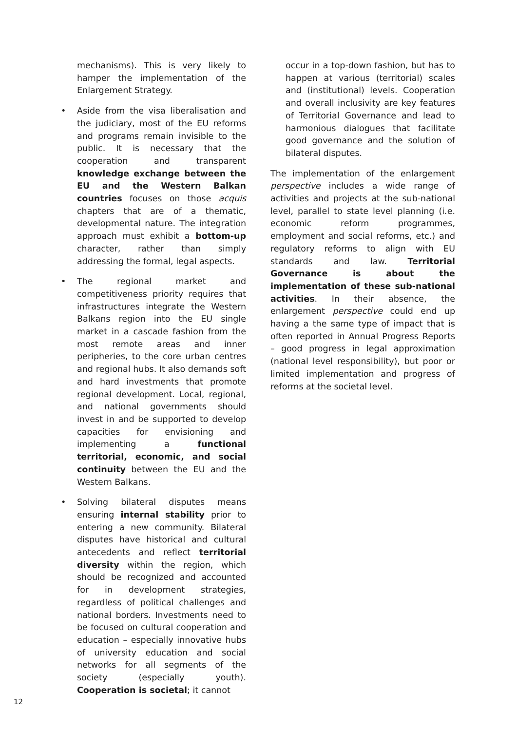mechanisms). This is very likely to hamper the implementation of the Enlargement Strategy.
• Aside from the visa liberalisation and the judiciary, most of the EU reforms and programs remain invisible to the public. It is necessary that the cooperation and transparent knowledge exchange between the EU and the Western Balkan countries focuses on those acquis chapters that are of a thematic, developmental nature. The integration approach must exhibit a bottom-up character, rather than simply addressing the formal, legal aspects.
• The regional market and competitiveness priority requires that infrastructures integrate the Western Balkans region into the EU single market in a cascade fashion from the most remote areas and inner peripheries, to the core urban centres and regional hubs. It also demands soft and hard investments that promote regional development. Local, regional, and national governments should invest in and be supported to develop capacities for envisioning and implementing a functional territorial, economic, and social continuity between the EU and the Western Balkans.
• Solving bilateral disputes means ensuring internal stability prior to entering a new community. Bilateral disputes have historical and cultural antecedents and reflect territorial diversity within the region, which should be recognized and accounted for in development strategies, regardless of political challenges and national borders. Investments need to be focused on cultural cooperation and education – especially innovative hubs of university education and social networks for all segments of the society (especially youth). Cooperation is societal; it cannot
occur in a top-down fashion, but has to happen at various (territorial) scales and (institutional) levels. Cooperation and overall inclusivity are key features of Territorial Governance and lead to harmonious dialogues that facilitate good governance and the solution of bilateral disputes.
The implementation of the enlargement perspective includes a wide range of activities and projects at the sub-national level, parallel to state level planning (i.e. economic reform programmes, employment and social reforms, etc.) and regulatory reforms to align with EU standards and law. Territorial Governance is about the implementation of these sub-national activities. In their absence, the enlargement perspective could end up having a the same type of impact that is often reported in Annual Progress Reports – good progress in legal approximation (national level responsibility), but poor or limited implementation and progress of reforms at the societal level.
12